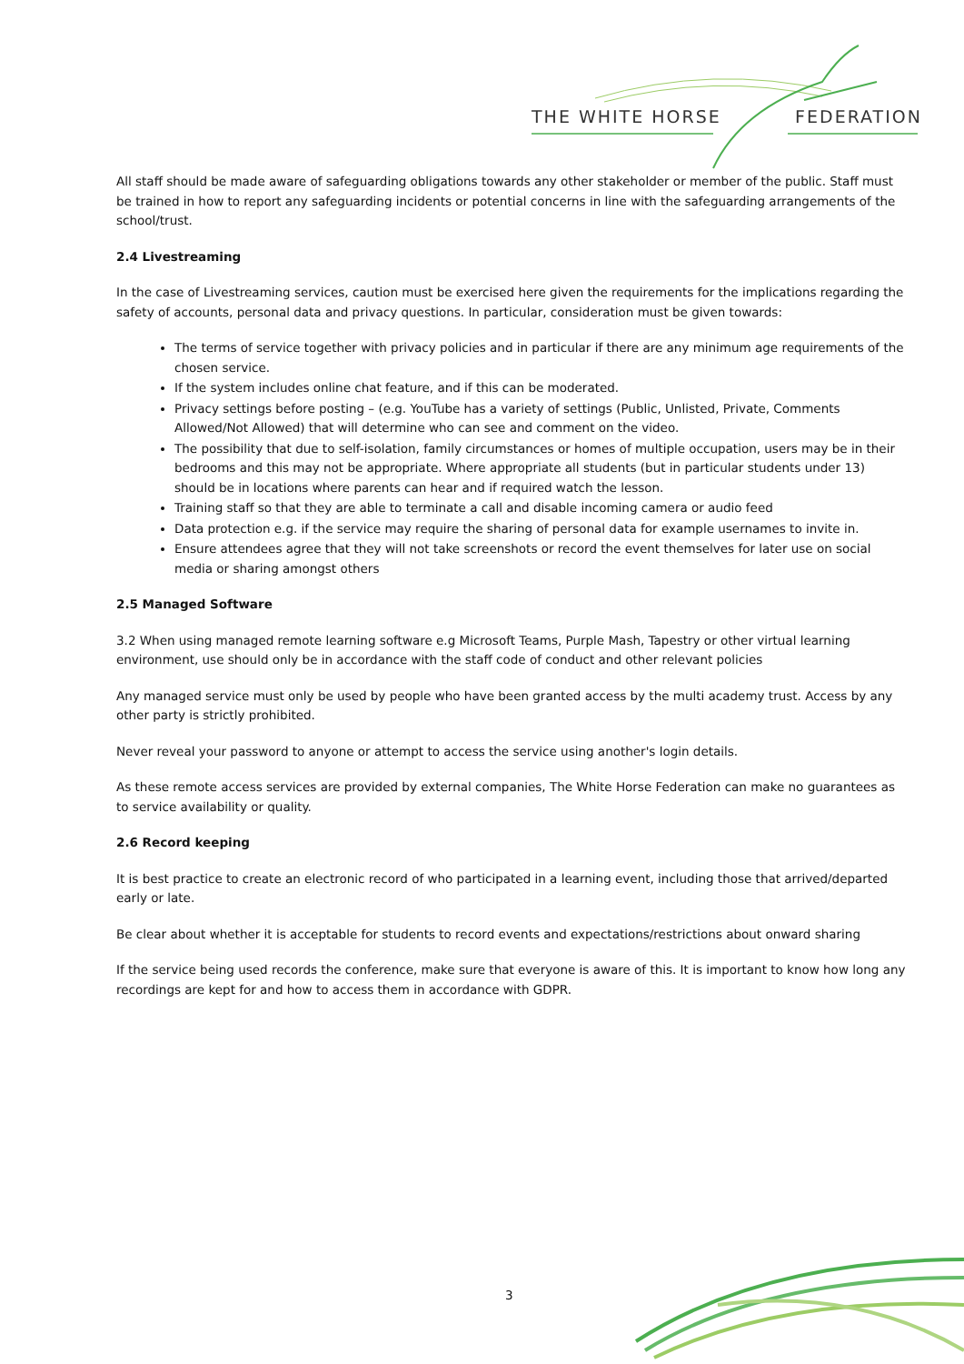THE WHITE HORSE FEDERATION
All staff should be made aware of safeguarding obligations towards any other stakeholder or member of the public. Staff must be trained in how to report any safeguarding incidents or potential concerns in line with the safeguarding arrangements of the school/trust.
2.4 Livestreaming
In the case of Livestreaming services, caution must be exercised here given the requirements for the implications regarding the safety of accounts, personal data and privacy questions. In particular, consideration must be given towards:
The terms of service together with privacy policies and in particular if there are any minimum age requirements of the chosen service.
If the system includes online chat feature, and if this can be moderated.
Privacy settings before posting – (e.g. YouTube has a variety of settings (Public, Unlisted, Private, Comments Allowed/Not Allowed) that will determine who can see and comment on the video.
The possibility that due to self-isolation, family circumstances or homes of multiple occupation, users may be in their bedrooms and this may not be appropriate. Where appropriate all students (but in particular students under 13) should be in locations where parents can hear and if required watch the lesson.
Training staff so that they are able to terminate a call and disable incoming camera or audio feed
Data protection e.g. if the service may require the sharing of personal data for example usernames to invite in.
Ensure attendees agree that they will not take screenshots or record the event themselves for later use on social media or sharing amongst others
2.5 Managed Software
3.2 When using managed remote learning software e.g Microsoft Teams, Purple Mash, Tapestry or other virtual learning environment, use should only be in accordance with the staff code of conduct and other relevant policies
Any managed service must only be used by people who have been granted access by the multi academy trust. Access by any other party is strictly prohibited.
Never reveal your password to anyone or attempt to access the service using another's login details.
As these remote access services are provided by external companies, The White Horse Federation can make no guarantees as to service availability or quality.
2.6 Record keeping
It is best practice to create an electronic record of who participated in a learning event, including those that arrived/departed early or late.
Be clear about whether it is acceptable for students to record events and expectations/restrictions about onward sharing
If the service being used records the conference, make sure that everyone is aware of this. It is important to know how long any recordings are kept for and how to access them in accordance with GDPR.
3